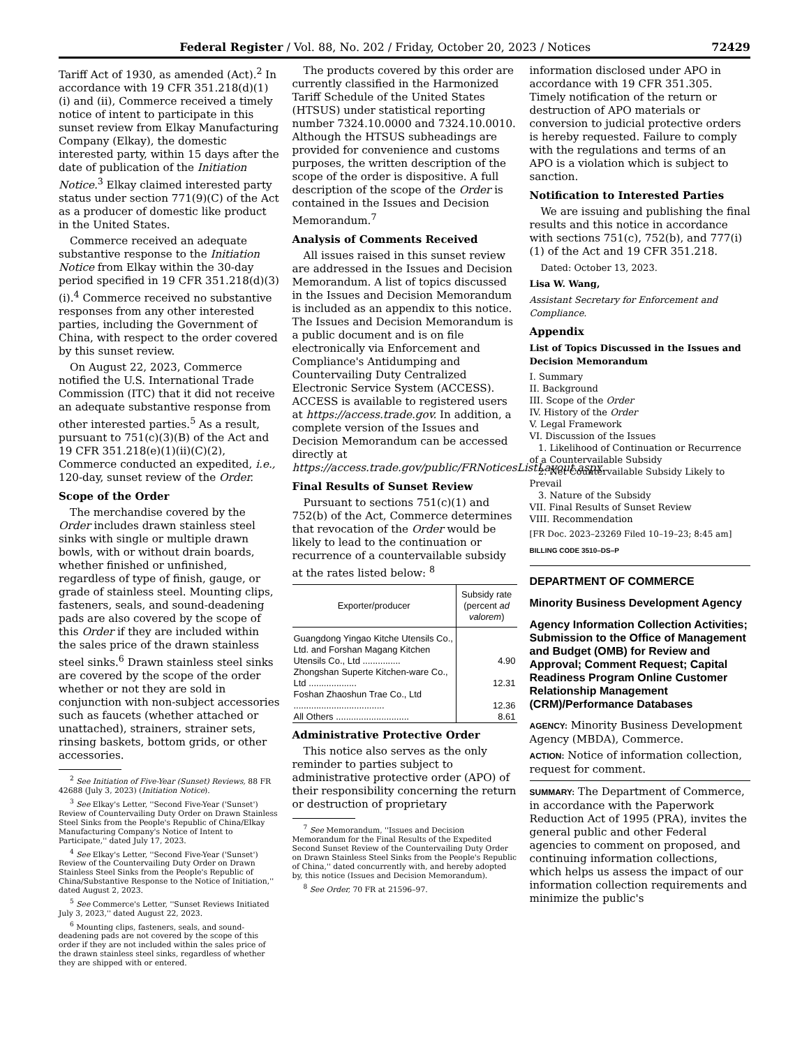Federal Register / Vol. 88, No. 202 / Friday, October 20, 2023 / Notices 72429
Tariff Act of 1930, as amended (Act).<sup>2</sup> In accordance with 19 CFR 351.218(d)(1)(i) and (ii), Commerce received a timely notice of intent to participate in this sunset review from Elkay Manufacturing Company (Elkay), the domestic interested party, within 15 days after the date of publication of the Initiation Notice.<sup>3</sup> Elkay claimed interested party status under section 771(9)(C) of the Act as a producer of domestic like product in the United States.
Commerce received an adequate substantive response to the Initiation Notice from Elkay within the 30-day period specified in 19 CFR 351.218(d)(3)(i).<sup>4</sup> Commerce received no substantive responses from any other interested parties, including the Government of China, with respect to the order covered by this sunset review.
On August 22, 2023, Commerce notified the U.S. International Trade Commission (ITC) that it did not receive an adequate substantive response from other interested parties.<sup>5</sup> As a result, pursuant to 751(c)(3)(B) of the Act and 19 CFR 351.218(e)(1)(ii)(C)(2), Commerce conducted an expedited, i.e., 120-day, sunset review of the Order.
Scope of the Order
The merchandise covered by the Order includes drawn stainless steel sinks with single or multiple drawn bowls, with or without drain boards, whether finished or unfinished, regardless of type of finish, gauge, or grade of stainless steel. Mounting clips, fasteners, seals, and sound-deadening pads are also covered by the scope of this Order if they are included within the sales price of the drawn stainless steel sinks.<sup>6</sup> Drawn stainless steel sinks are covered by the scope of the order whether or not they are sold in conjunction with non-subject accessories such as faucets (whether attached or unattached), strainers, strainer sets, rinsing baskets, bottom grids, or other accessories.
<sup>2</sup> See Initiation of Five-Year (Sunset) Reviews, 88 FR 42688 (July 3, 2023) (Initiation Notice).
<sup>3</sup> See Elkay's Letter, ''Second Five-Year ('Sunset') Review of Countervailing Duty Order on Drawn Stainless Steel Sinks from the People's Republic of China/Elkay Manufacturing Company's Notice of Intent to Participate,'' dated July 17, 2023.
<sup>4</sup> See Elkay's Letter, ''Second Five-Year ('Sunset') Review of the Countervailing Duty Order on Drawn Stainless Steel Sinks from the People's Republic of China/Substantive Response to the Notice of Initiation,'' dated August 2, 2023.
<sup>5</sup> See Commerce's Letter, ''Sunset Reviews Initiated July 3, 2023,'' dated August 22, 2023.
<sup>6</sup> Mounting clips, fasteners, seals, and sound-deadening pads are not covered by the scope of this order if they are not included within the sales price of the drawn stainless steel sinks, regardless of whether they are shipped with or entered.
The products covered by this order are currently classified in the Harmonized Tariff Schedule of the United States (HTSUS) under statistical reporting number 7324.10.0000 and 7324.10.0010. Although the HTSUS subheadings are provided for convenience and customs purposes, the written description of the scope of the order is dispositive. A full description of the scope of the Order is contained in the Issues and Decision Memorandum.<sup>7</sup>
Analysis of Comments Received
All issues raised in this sunset review are addressed in the Issues and Decision Memorandum. A list of topics discussed in the Issues and Decision Memorandum is included as an appendix to this notice. The Issues and Decision Memorandum is a public document and is on file electronically via Enforcement and Compliance's Antidumping and Countervailing Duty Centralized Electronic Service System (ACCESS). ACCESS is available to registered users at https://access.trade.gov. In addition, a complete version of the Issues and Decision Memorandum can be accessed directly at https://access.trade.gov/public/FRNoticesListLayout.aspx.
Final Results of Sunset Review
Pursuant to sections 751(c)(1) and 752(b) of the Act, Commerce determines that revocation of the Order would be likely to lead to the continuation or recurrence of a countervailable subsidy at the rates listed below: <sup>8</sup>
| Exporter/producer | Subsidy rate (percent ad valorem ) |
| --- | --- |
| Guangdong Yingao Kitche Utensils Co., Ltd. and Forshan Magang Kitchen Utensils Co., Ltd ............... | 4.90 |
| Zhongshan Superte Kitchen-ware Co., Ltd ................... | 12.31 |
| Foshan Zhaoshun Trae Co., Ltd .................................... | 12.36 |
| All Others ............................. | 8.61 |
Administrative Protective Order
This notice also serves as the only reminder to parties subject to administrative protective order (APO) of their responsibility concerning the return or destruction of proprietary
<sup>7</sup> See Memorandum, ''Issues and Decision Memorandum for the Final Results of the Expedited Second Sunset Review of the Countervailing Duty Order on Drawn Stainless Steel Sinks from the People's Republic of China,'' dated concurrently with, and hereby adopted by, this notice (Issues and Decision Memorandum).
<sup>8</sup> See Order, 70 FR at 21596–97.
information disclosed under APO in accordance with 19 CFR 351.305. Timely notification of the return or destruction of APO materials or conversion to judicial protective orders is hereby requested. Failure to comply with the regulations and terms of an APO is a violation which is subject to sanction.
Notification to Interested Parties
We are issuing and publishing the final results and this notice in accordance with sections 751(c), 752(b), and 777(i)(1) of the Act and 19 CFR 351.218.
Dated: October 13, 2023.
Lisa W. Wang,
Assistant Secretary for Enforcement and Compliance.
Appendix
List of Topics Discussed in the Issues and Decision Memorandum
I. Summary
II. Background
III. Scope of the Order
IV. History of the Order
V. Legal Framework
VI. Discussion of the Issues
1. Likelihood of Continuation or Recurrence of a Countervailable Subsidy
2. Net Countervailable Subsidy Likely to Prevail
3. Nature of the Subsidy
VII. Final Results of Sunset Review
VIII. Recommendation
[FR Doc. 2023–23269 Filed 10–19–23; 8:45 am]
BILLING CODE 3510–DS–P
DEPARTMENT OF COMMERCE
Minority Business Development Agency
Agency Information Collection Activities; Submission to the Office of Management and Budget (OMB) for Review and Approval; Comment Request; Capital Readiness Program Online Customer Relationship Management (CRM)/Performance Databases
AGENCY: Minority Business Development Agency (MBDA), Commerce.
ACTION: Notice of information collection, request for comment.
SUMMARY: The Department of Commerce, in accordance with the Paperwork Reduction Act of 1995 (PRA), invites the general public and other Federal agencies to comment on proposed, and continuing information collections, which helps us assess the impact of our information collection requirements and minimize the public's